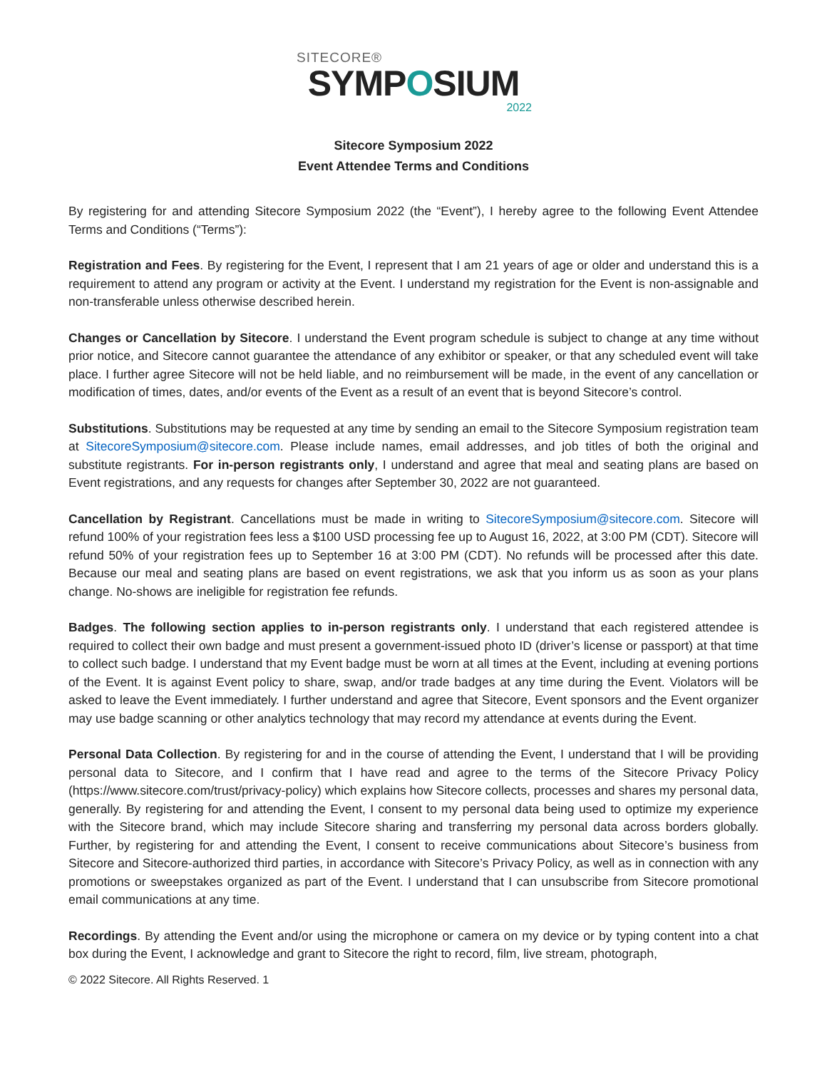SITECORE®
SYMPOSIUM
2022
Sitecore Symposium 2022
Event Attendee Terms and Conditions
By registering for and attending Sitecore Symposium 2022 (the “Event”), I hereby agree to the following Event Attendee Terms and Conditions (“Terms”):
Registration and Fees. By registering for the Event, I represent that I am 21 years of age or older and understand this is a requirement to attend any program or activity at the Event. I understand my registration for the Event is non-assignable and non-transferable unless otherwise described herein.
Changes or Cancellation by Sitecore. I understand the Event program schedule is subject to change at any time without prior notice, and Sitecore cannot guarantee the attendance of any exhibitor or speaker, or that any scheduled event will take place. I further agree Sitecore will not be held liable, and no reimbursement will be made, in the event of any cancellation or modification of times, dates, and/or events of the Event as a result of an event that is beyond Sitecore’s control.
Substitutions. Substitutions may be requested at any time by sending an email to the Sitecore Symposium registration team at SitecoreSymposium@sitecore.com. Please include names, email addresses, and job titles of both the original and substitute registrants. For in-person registrants only, I understand and agree that meal and seating plans are based on Event registrations, and any requests for changes after September 30, 2022 are not guaranteed.
Cancellation by Registrant. Cancellations must be made in writing to SitecoreSymposium@sitecore.com. Sitecore will refund 100% of your registration fees less a $100 USD processing fee up to August 16, 2022, at 3:00 PM (CDT). Sitecore will refund 50% of your registration fees up to September 16 at 3:00 PM (CDT). No refunds will be processed after this date. Because our meal and seating plans are based on event registrations, we ask that you inform us as soon as your plans change. No-shows are ineligible for registration fee refunds.
Badges. The following section applies to in-person registrants only. I understand that each registered attendee is required to collect their own badge and must present a government-issued photo ID (driver’s license or passport) at that time to collect such badge. I understand that my Event badge must be worn at all times at the Event, including at evening portions of the Event. It is against Event policy to share, swap, and/or trade badges at any time during the Event. Violators will be asked to leave the Event immediately. I further understand and agree that Sitecore, Event sponsors and the Event organizer may use badge scanning or other analytics technology that may record my attendance at events during the Event.
Personal Data Collection. By registering for and in the course of attending the Event, I understand that I will be providing personal data to Sitecore, and I confirm that I have read and agree to the terms of the Sitecore Privacy Policy (https://www.sitecore.com/trust/privacy-policy) which explains how Sitecore collects, processes and shares my personal data, generally. By registering for and attending the Event, I consent to my personal data being used to optimize my experience with the Sitecore brand, which may include Sitecore sharing and transferring my personal data across borders globally. Further, by registering for and attending the Event, I consent to receive communications about Sitecore’s business from Sitecore and Sitecore-authorized third parties, in accordance with Sitecore’s Privacy Policy, as well as in connection with any promotions or sweepstakes organized as part of the Event. I understand that I can unsubscribe from Sitecore promotional email communications at any time.
Recordings. By attending the Event and/or using the microphone or camera on my device or by typing content into a chat box during the Event, I acknowledge and grant to Sitecore the right to record, film, live stream, photograph,
© 2022 Sitecore. All Rights Reserved. 1